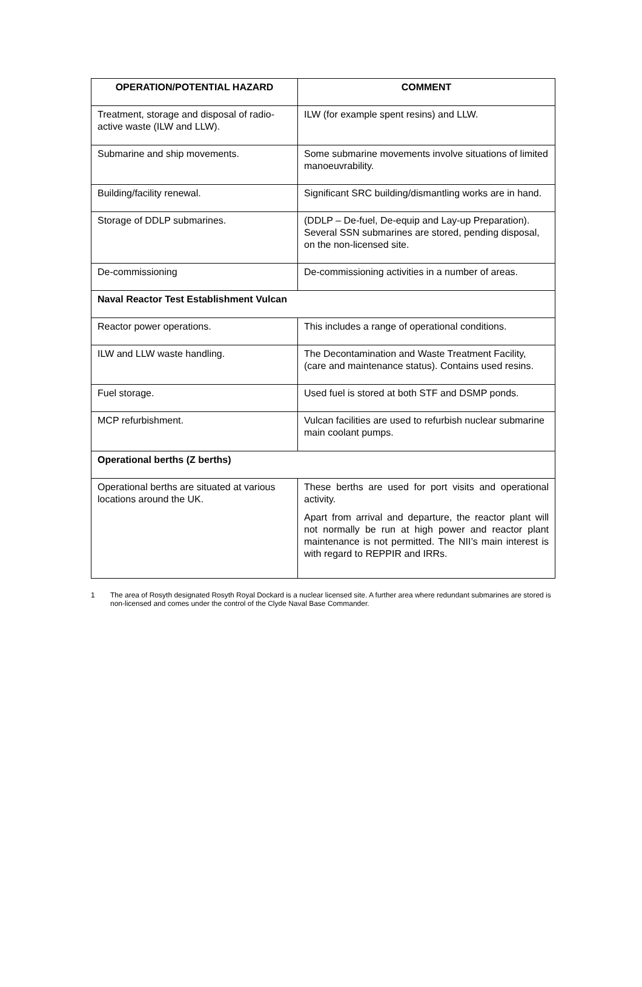| OPERATION/POTENTIAL HAZARD | COMMENT |
| --- | --- |
| Treatment, storage and disposal of radio-active waste (ILW and LLW). | ILW (for example spent resins) and LLW. |
| Submarine and ship movements. | Some submarine movements involve situations of limited manoeuvrability. |
| Building/facility renewal. | Significant SRC building/dismantling works are in hand. |
| Storage of DDLP submarines. | (DDLP – De-fuel, De-equip and Lay-up Preparation). Several SSN submarines are stored, pending disposal, on the non-licensed site. |
| De-commissioning | De-commissioning activities in a number of areas. |
| Naval Reactor Test Establishment Vulcan | |
| Reactor power operations. | This includes a range of operational conditions. |
| ILW and LLW waste handling. | The Decontamination and Waste Treatment Facility, (care and maintenance status). Contains used resins. |
| Fuel storage. | Used fuel is stored at both STF and DSMP ponds. |
| MCP refurbishment. | Vulcan facilities are used to refurbish nuclear submarine main coolant pumps. |
| Operational berths (Z berths) | |
| Operational berths are situated at various locations around the UK. | These berths are used for port visits and operational activity. Apart from arrival and departure, the reactor plant will not normally be run at high power and reactor plant maintenance is not permitted. The NII’s main interest is with regard to REPPIR and IRRs. |
1 The area of Rosyth designated Rosyth Royal Dockard is a nuclear licensed site. A further area where redundant submarines are stored is non-licensed and comes under the control of the Clyde Naval Base Commander.